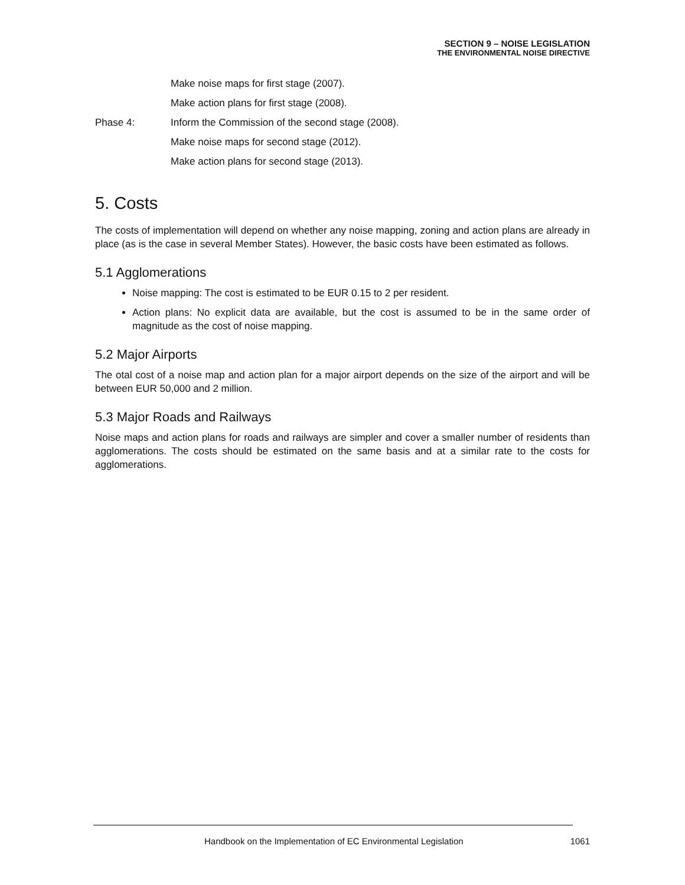SECTION 9 – NOISE LEGISLATION
THE ENVIRONMENTAL NOISE DIRECTIVE
Make noise maps for first stage (2007).
Make action plans for first stage (2008).
Phase 4: Inform the Commission of the second stage (2008).
Make noise maps for second stage (2012).
Make action plans for second stage (2013).
5. Costs
The costs of implementation will depend on whether any noise mapping, zoning and action plans are already in place (as is the case in several Member States). However, the basic costs have been estimated as follows.
5.1 Agglomerations
Noise mapping: The cost is estimated to be EUR 0.15 to 2 per resident.
Action plans: No explicit data are available, but the cost is assumed to be in the same order of magnitude as the cost of noise mapping.
5.2 Major Airports
The otal cost of a noise map and action plan for a major airport depends on the size of the airport and will be between EUR 50,000 and 2 million.
5.3 Major Roads and Railways
Noise maps and action plans for roads and railways are simpler and cover a smaller number of residents than agglomerations. The costs should be estimated on the same basis and at a similar rate to the costs for agglomerations.
Handbook on the Implementation of EC Environmental Legislation
1061